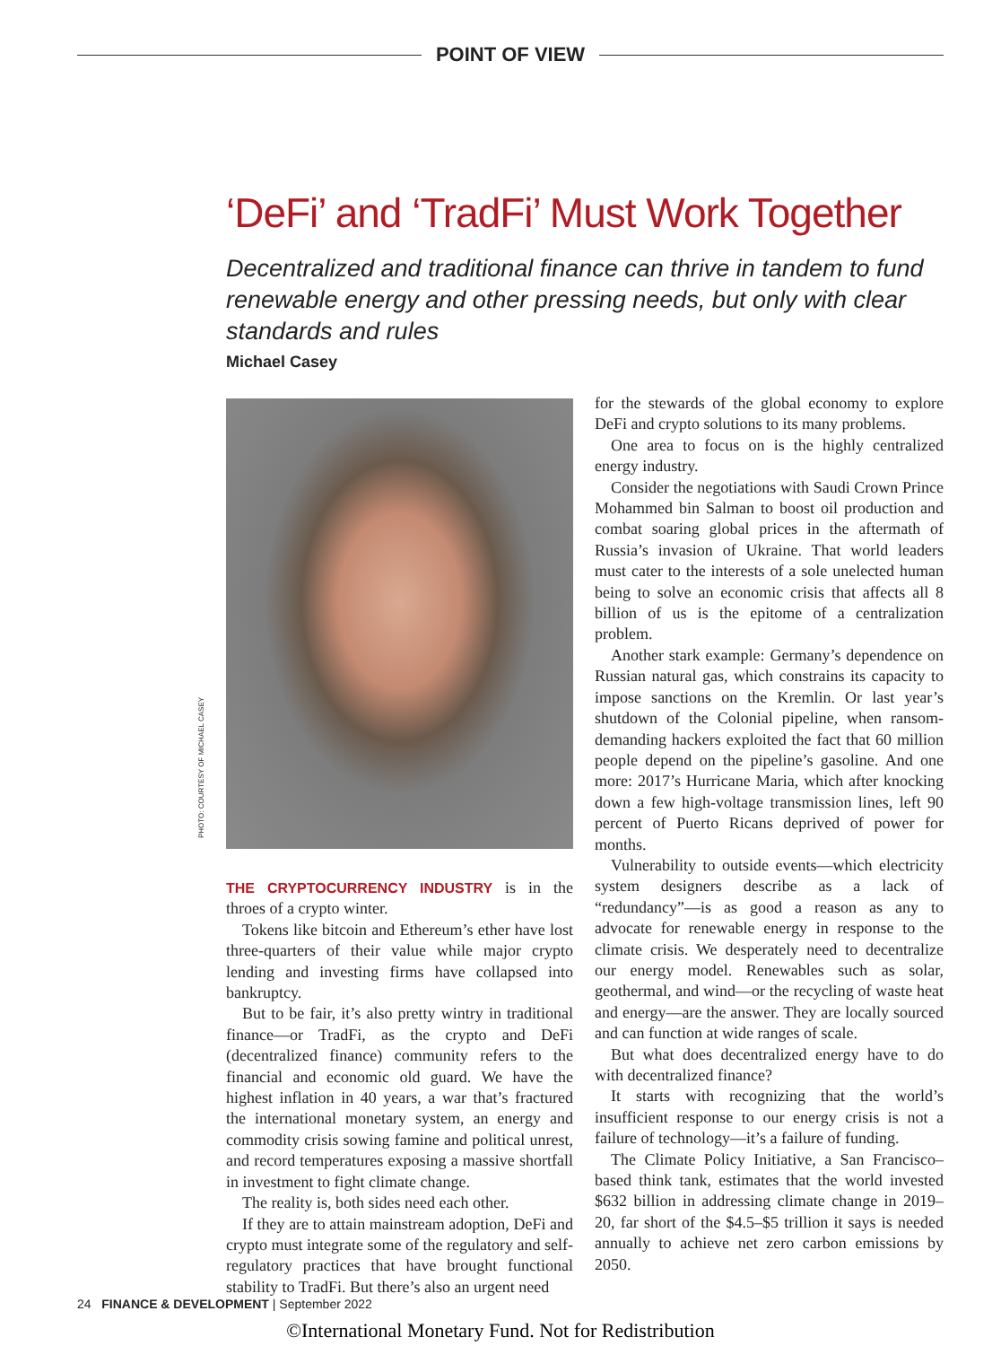POINT OF VIEW
‘DeFi’ and ‘TradFi’ Must Work Together
Decentralized and traditional finance can thrive in tandem to fund renewable energy and other pressing needs, but only with clear standards and rules
Michael Casey
PHOTO: COURTESY OF MICHAEL CASEY
THE CRYPTOCURRENCY INDUSTRY is in the throes of a crypto winter.
Tokens like bitcoin and Ethereum’s ether have lost three-quarters of their value while major crypto lending and investing firms have collapsed into bankruptcy.
But to be fair, it’s also pretty wintry in traditional finance—or TradFi, as the crypto and DeFi (decentralized finance) community refers to the financial and economic old guard. We have the highest inflation in 40 years, a war that’s fractured the international monetary system, an energy and commodity crisis sowing famine and political unrest, and record temperatures exposing a massive shortfall in investment to fight climate change.
The reality is, both sides need each other.
If they are to attain mainstream adoption, DeFi and crypto must integrate some of the regulatory and self-regulatory practices that have brought functional stability to TradFi. But there’s also an urgent need
for the stewards of the global economy to explore DeFi and crypto solutions to its many problems.
One area to focus on is the highly centralized energy industry.
Consider the negotiations with Saudi Crown Prince Mohammed bin Salman to boost oil production and combat soaring global prices in the aftermath of Russia’s invasion of Ukraine. That world leaders must cater to the interests of a sole unelected human being to solve an economic crisis that affects all 8 billion of us is the epitome of a centralization problem.
Another stark example: Germany’s dependence on Russian natural gas, which constrains its capacity to impose sanctions on the Kremlin. Or last year’s shutdown of the Colonial pipeline, when ransom-demanding hackers exploited the fact that 60 million people depend on the pipeline’s gasoline. And one more: 2017’s Hurricane Maria, which after knocking down a few high-voltage transmission lines, left 90 percent of Puerto Ricans deprived of power for months.
Vulnerability to outside events—which electricity system designers describe as a lack of “redundancy”—is as good a reason as any to advocate for renewable energy in response to the climate crisis. We desperately need to decentralize our energy model. Renewables such as solar, geothermal, and wind—or the recycling of waste heat and energy—are the answer. They are locally sourced and can function at wide ranges of scale.
But what does decentralized energy have to do with decentralized finance?
It starts with recognizing that the world’s insufficient response to our energy crisis is not a failure of technology—it’s a failure of funding.
The Climate Policy Initiative, a San Francisco–based think tank, estimates that the world invested $632 billion in addressing climate change in 2019–20, far short of the $4.5–$5 trillion it says is needed annually to achieve net zero carbon emissions by 2050.
24 FINANCE & DEVELOPMENT | September 2022
©International Monetary Fund. Not for Redistribution